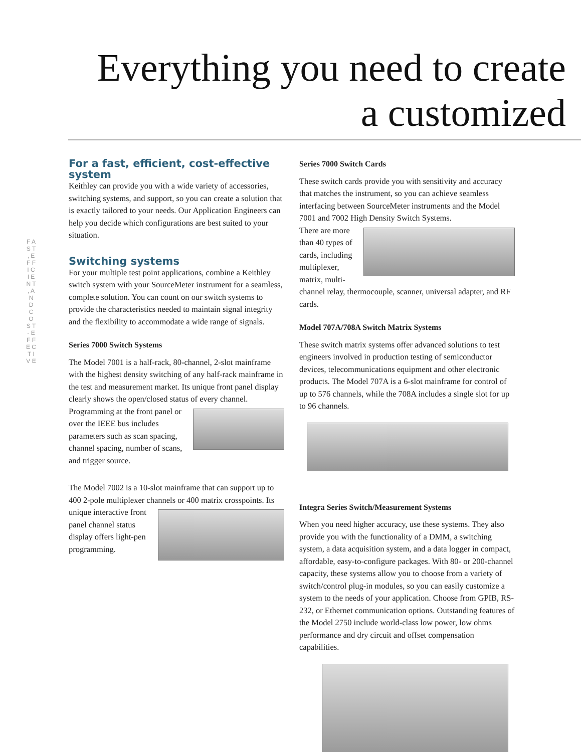Everything you need to create a customized
F A S T , E F F I C I E N T , A N D C O S T - E F F E C T I V E
For a fast, efficient, cost-effective system
Keithley can provide you with a wide variety of accessories, switching systems, and support, so you can create a solution that is exactly tailored to your needs. Our Application Engineers can help you decide which configurations are best suited to your situation.
Switching systems
For your multiple test point applications, combine a Keithley switch system with your SourceMeter instrument for a seamless, complete solution. You can count on our switch systems to provide the characteristics needed to maintain signal integrity and the flexibility to accommodate a wide range of signals.
Series 7000 Switch Systems
The Model 7001 is a half-rack, 80-channel, 2-slot mainframe with the highest density switching of any half-rack mainframe in the test and measurement market. Its unique front panel display clearly shows the open/closed status of every channel. Programming at the front panel or over the IEEE bus includes parameters such as scan spacing, channel spacing, number of scans, and trigger source.
The Model 7002 is a 10-slot mainframe that can support up to 400 2-pole multiplexer channels or 400 matrix crosspoints. Its unique interactive front panel channel status display offers light-pen programming.
Series 7000 Switch Cards
These switch cards provide you with sensitivity and accuracy that matches the instrument, so you can achieve seamless interfacing between SourceMeter instruments and the Model 7001 and 7002 High Density Switch Systems.
There are more than 40 types of cards, including multiplexer, matrix, multi-channel relay, thermocouple, scanner, universal adapter, and RF cards.
Model 707A/708A Switch Matrix Systems
These switch matrix systems offer advanced solutions to test engineers involved in production testing of semiconductor devices, telecommunications equipment and other electronic products. The Model 707A is a 6-slot mainframe for control of up to 576 channels, while the 708A includes a single slot for up to 96 channels.
Integra Series Switch/Measurement Systems
When you need higher accuracy, use these systems. They also provide you with the functionality of a DMM, a switching system, a data acquisition system, and a data logger in compact, affordable, easy-to-configure packages. With 80- or 200-channel capacity, these systems allow you to choose from a variety of switch/control plug-in modules, so you can easily customize a system to the needs of your application. Choose from GPIB, RS-232, or Ethernet communication options. Outstanding features of the Model 2750 include world-class low power, low ohms performance and dry circuit and offset compensation capabilities.